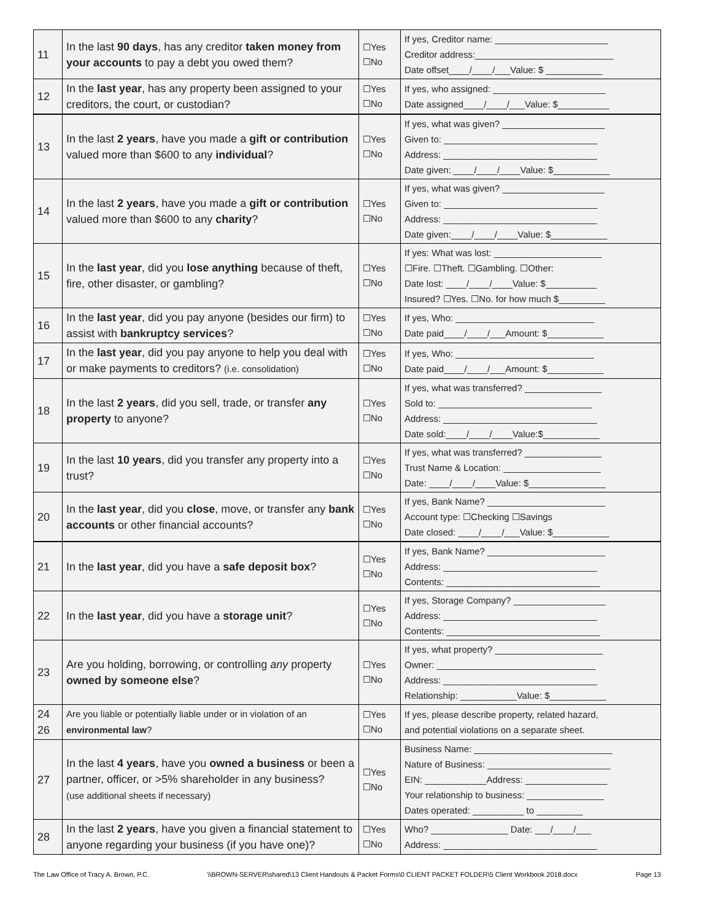| 11 | In the last 90 days , has any creditor taken money from your accounts to pay a debt you owed them? | ☐Yes ☐No | If yes, Creditor name: ______________________ Creditor address:___________________________ Date offset____/____/___Value: $ ___________ |
| 12 | In the last year , has any property been assigned to your creditors, the court, or custodian? | ☐Yes ☐No | If yes, who assigned: ______________________ Date assigned____/____/___Value: $__________ |
| 13 | In the last 2 years , have you made a gift or contribution valued more than $600 to any individual ? | ☐Yes ☐No | If yes, what was given? ____________________ Given to: ______________________________ Address: ______________________________ Date given: ____/____/____Value: $___________ |
| 14 | In the last 2 years , have you made a gift or contribution valued more than $600 to any charity ? | ☐Yes ☐No | If yes, what was given? ____________________ Given to: ______________________________ Address: ______________________________ Date given:____/____/____Value: $___________ |
| 15 | In the last year , did you lose anything because of theft, fire, other disaster, or gambling? | ☐Yes ☐No | If yes: What was lost: _____________________ ☐Fire. ☐Theft. ☐Gambling. ☐Other: Date lost: ____/____/____Value: $__________ Insured? ☐Yes. ☐No. for how much $_________ |
| 16 | In the last year , did you pay anyone (besides our firm) to assist with bankruptcy services ? | ☐Yes ☐No | If yes, Who: ___________________________ Date paid____/____/___Amount: $___________ |
| 17 | In the last year , did you pay anyone to help you deal with or make payments to creditors? (i.e. consolidation) | ☐Yes ☐No | If yes, Who: ___________________________ Date paid____/____/___Amount: $___________ |
| 18 | In the last 2 years , did you sell, trade, or transfer any property to anyone? | ☐Yes ☐No | If yes, what was transferred? _______________ Sold to: ______________________________ Address: ______________________________ Date sold:____/____/____Value:$___________ |
| 19 | In the last 10 years , did you transfer any property into a trust? | ☐Yes ☐No | If yes, what was transferred? _______________ Trust Name & Location: ___________________ Date: ____/____/____Value: $_______________ |
| 20 | In the last year , did you close , move, or transfer any bank accounts or other financial accounts? | ☐Yes ☐No | If yes, Bank Name? _______________________ Account type: ☐Checking ☐Savings Date closed: ____/____/___Value: $___________ |
| 21 | In the last year , did you have a safe deposit box ? | ☐Yes ☐No | If yes, Bank Name? _______________________ Address: ______________________________ Contents: ______________________________ |
| 22 | In the last year , did you have a storage unit ? | ☐Yes ☐No | If yes, Storage Company? __________________ Address: ______________________________ Contents: ______________________________ |
| 23 | Are you holding, borrowing, or controlling any property owned by someone else ? | ☐Yes ☐No | If yes, what property? _____________________ Owner: _______________________________ Address: ______________________________ Relationship: ___________Value: $___________ |
| 24 26 | Are you liable or potentially liable under or in violation of an environmental law ? | ☐Yes ☐No | If yes, please describe property, related hazard, and potential violations on a separate sheet. |
| 27 | In the last 4 years , have you owned a business or been a partner, officer, or >5% shareholder in any business? (use additional sheets if necessary) | ☐Yes ☐No | Business Name: ___________________________ Nature of Business: ________________________ EIN: ____________Address: ________________ Your relationship to business: _______________ Dates operated: __________ to _________ |
| 28 | In the last 2 years , have you given a financial statement to anyone regarding your business (if you have one)? | ☐Yes ☐No | Who? _______________ Date: ___/____/___ Address: ______________________________ |
The Law Office of Tracy A. Brown, P.C. \\BROWN-SERVER\shared\13 Client Handouts & Packet Forms\0 CLIENT PACKET FOLDER\5 Client Workbook 2018.docx Page 13